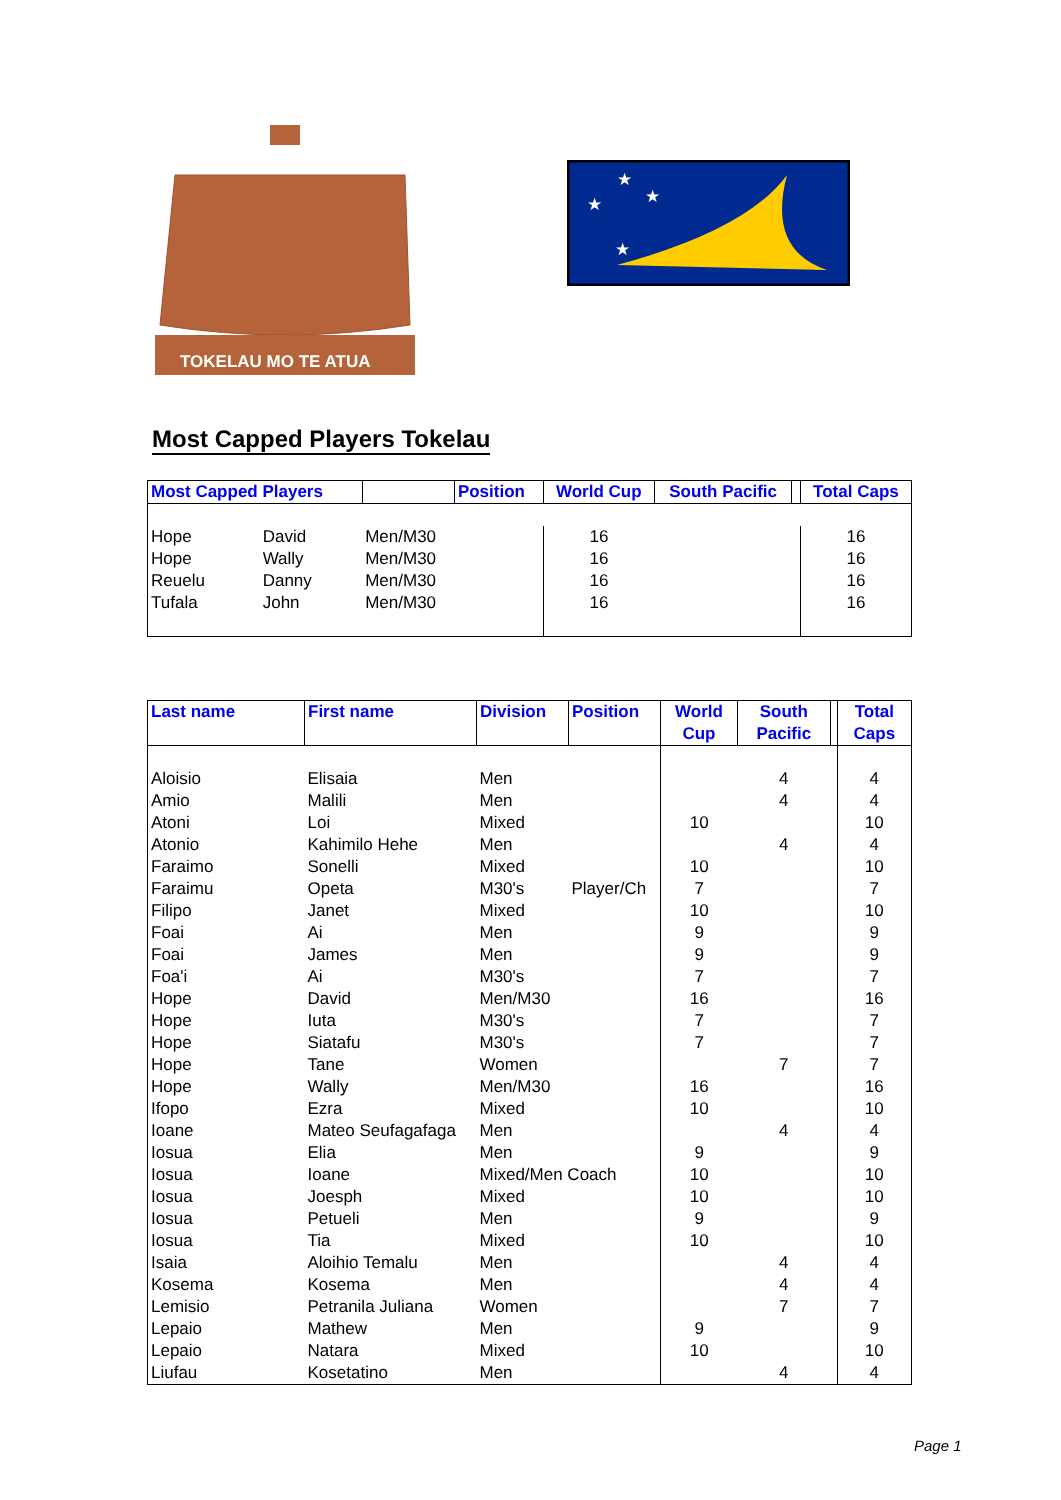TOKELAU MO TE ATUA
★
★
★
★
Most Capped Players Tokelau
| Most Capped Players | | | Position | World Cup | South Pacific | | Total Caps |
| --- | --- | --- | --- | --- | --- | --- | --- |
| Hope | David | Men/M30 | | 16 | | | 16 |
| Hope | Wally | Men/M30 | | 16 | | | 16 |
| Reuelu | Danny | Men/M30 | | 16 | | | 16 |
| Tufala | John | Men/M30 | | 16 | | | 16 |
| Last name | First name | Division | Position | World Cup | South Pacific | | Total Caps |
| --- | --- | --- | --- | --- | --- | --- | --- |
| Aloisio | Elisaia | Men | | | 4 | | 4 |
| Amio | Malili | Men | | | 4 | | 4 |
| Atoni | Loi | Mixed | | 10 | | | 10 |
| Atonio | Kahimilo Hehe | Men | | | 4 | | 4 |
| Faraimo | Sonelli | Mixed | | 10 | | | 10 |
| Faraimu | Opeta | M30's | Player/Ch | 7 | | | 7 |
| Filipo | Janet | Mixed | | 10 | | | 10 |
| Foai | Ai | Men | | 9 | | | 9 |
| Foai | James | Men | | 9 | | | 9 |
| Foa'i | Ai | M30's | | 7 | | | 7 |
| Hope | David | Men/M30 | | 16 | | | 16 |
| Hope | Iuta | M30's | | 7 | | | 7 |
| Hope | Siatafu | M30's | | 7 | | | 7 |
| Hope | Tane | Women | | | 7 | | 7 |
| Hope | Wally | Men/M30 | | 16 | | | 16 |
| Ifopo | Ezra | Mixed | | 10 | | | 10 |
| Ioane | Mateo Seufagafaga | Men | | | 4 | | 4 |
| Iosua | Elia | Men | | 9 | | | 9 |
| Iosua | Ioane | Mixed/Men Coach | | 10 | | | 10 |
| Iosua | Joesph | Mixed | | 10 | | | 10 |
| Iosua | Petueli | Men | | 9 | | | 9 |
| Iosua | Tia | Mixed | | 10 | | | 10 |
| Isaia | Aloihio Temalu | Men | | | 4 | | 4 |
| Kosema | Kosema | Men | | | 4 | | 4 |
| Lemisio | Petranila Juliana | Women | | | 7 | | 7 |
| Lepaio | Mathew | Men | | 9 | | | 9 |
| Lepaio | Natara | Mixed | | 10 | | | 10 |
| Liufau | Kosetatino | Men | | | 4 | | 4 |
Page 1